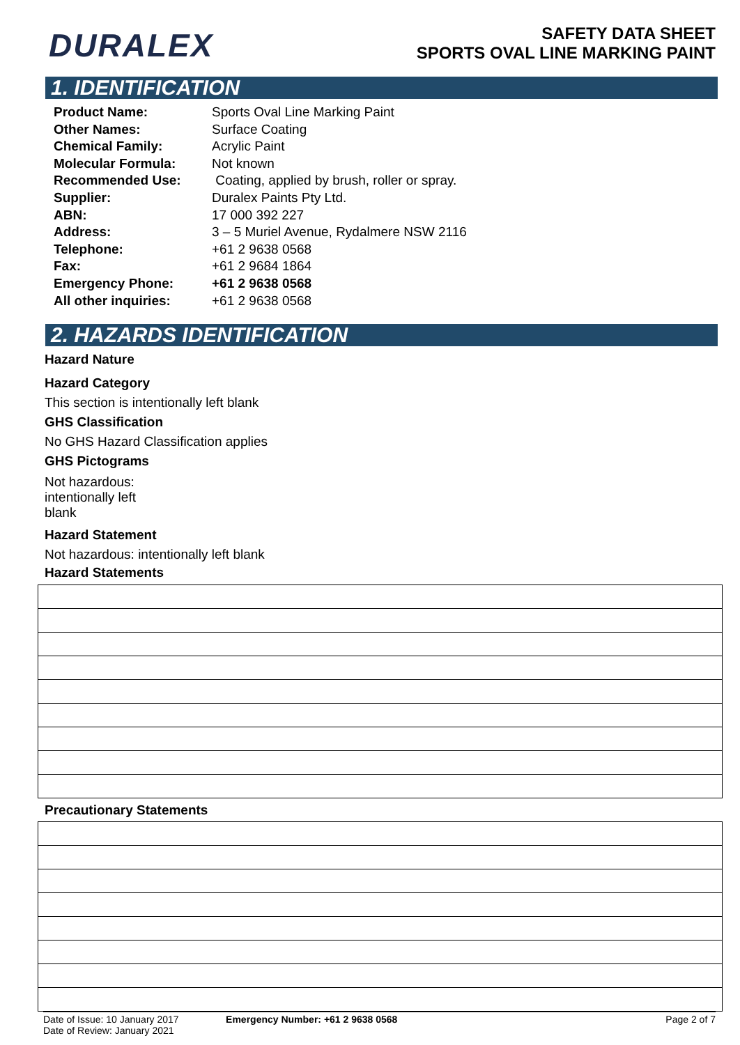DURALEX
SAFETY DATA SHEET
SPORTS OVAL LINE MARKING PAINT
1. IDENTIFICATION
| Product Name: | Sports Oval Line Marking Paint |
| Other Names: | Surface Coating |
| Chemical Family: | Acrylic Paint |
| Molecular Formula: | Not known |
| Recommended Use: | Coating, applied by brush, roller or spray. |
| Supplier: | Duralex Paints Pty Ltd. |
| ABN: | 17 000 392 227 |
| Address: | 3 – 5 Muriel Avenue, Rydalmere NSW 2116 |
| Telephone: | +61 2 9638 0568 |
| Fax: | +61 2 9684 1864 |
| Emergency Phone: | +61 2 9638 0568 |
| All other inquiries: | +61 2 9638 0568 |
2. HAZARDS IDENTIFICATION
Hazard Nature
Hazard Category
This section is intentionally left blank
GHS Classification
No GHS Hazard Classification applies
GHS Pictograms
Not hazardous:
intentionally left
blank
Hazard Statement
Not hazardous: intentionally left blank
Hazard Statements
Precautionary Statements
Date of Issue: 10 January 2017
Date of Review: January 2021
Emergency Number: +61 2 9638 0568
Page 2 of 7